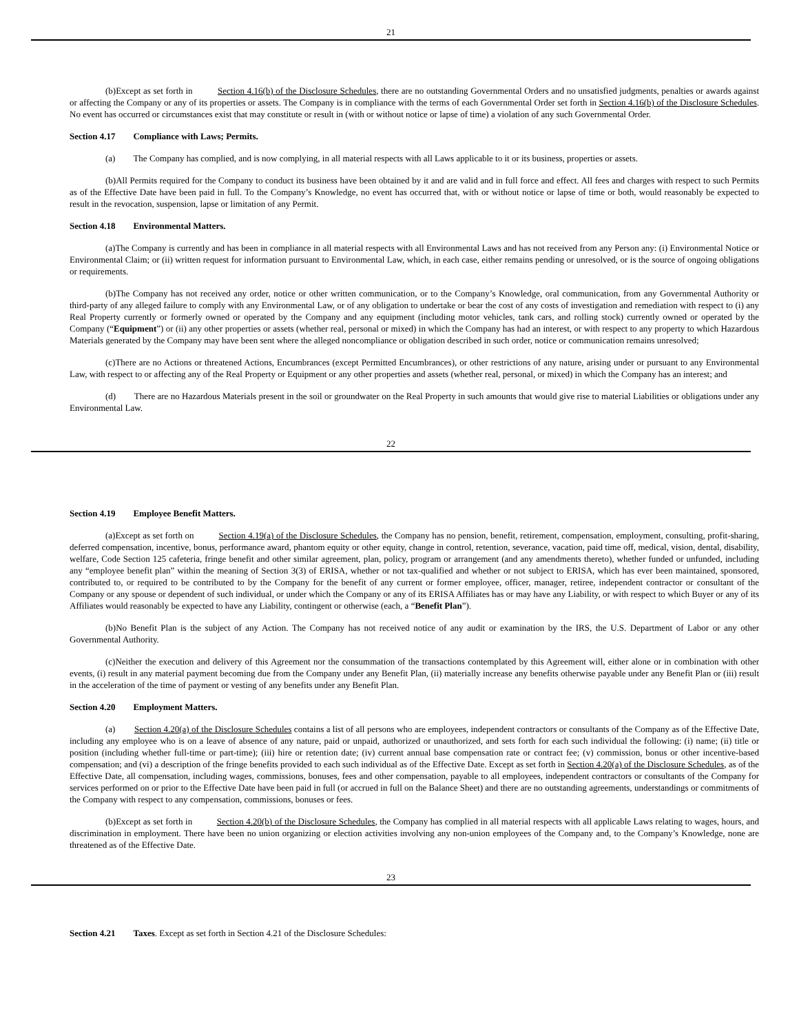21
(b)Except as set forth in Section 4.16(b) of the Disclosure Schedules, there are no outstanding Governmental Orders and no unsatisfied judgments, penalties or awards against or affecting the Company or any of its properties or assets. The Company is in compliance with the terms of each Governmental Order set forth in Section 4.16(b) of the Disclosure Schedules. No event has occurred or circumstances exist that may constitute or result in (with or without notice or lapse of time) a violation of any such Governmental Order.
Section 4.17 Compliance with Laws; Permits.
(a) The Company has complied, and is now complying, in all material respects with all Laws applicable to it or its business, properties or assets.
(b)All Permits required for the Company to conduct its business have been obtained by it and are valid and in full force and effect. All fees and charges with respect to such Permits as of the Effective Date have been paid in full. To the Company’s Knowledge, no event has occurred that, with or without notice or lapse of time or both, would reasonably be expected to result in the revocation, suspension, lapse or limitation of any Permit.
Section 4.18 Environmental Matters.
(a)The Company is currently and has been in compliance in all material respects with all Environmental Laws and has not received from any Person any: (i) Environmental Notice or Environmental Claim; or (ii) written request for information pursuant to Environmental Law, which, in each case, either remains pending or unresolved, or is the source of ongoing obligations or requirements.
(b)The Company has not received any order, notice or other written communication, or to the Company’s Knowledge, oral communication, from any Governmental Authority or third-party of any alleged failure to comply with any Environmental Law, or of any obligation to undertake or bear the cost of any costs of investigation and remediation with respect to (i) any Real Property currently or formerly owned or operated by the Company and any equipment (including motor vehicles, tank cars, and rolling stock) currently owned or operated by the Company (“Equipment”) or (ii) any other properties or assets (whether real, personal or mixed) in which the Company has had an interest, or with respect to any property to which Hazardous Materials generated by the Company may have been sent where the alleged noncompliance or obligation described in such order, notice or communication remains unresolved;
(c)There are no Actions or threatened Actions, Encumbrances (except Permitted Encumbrances), or other restrictions of any nature, arising under or pursuant to any Environmental Law, with respect to or affecting any of the Real Property or Equipment or any other properties and assets (whether real, personal, or mixed) in which the Company has an interest; and
(d) There are no Hazardous Materials present in the soil or groundwater on the Real Property in such amounts that would give rise to material Liabilities or obligations under any Environmental Law.
22
Section 4.19 Employee Benefit Matters.
(a)Except as set forth on Section 4.19(a) of the Disclosure Schedules, the Company has no pension, benefit, retirement, compensation, employment, consulting, profit-sharing, deferred compensation, incentive, bonus, performance award, phantom equity or other equity, change in control, retention, severance, vacation, paid time off, medical, vision, dental, disability, welfare, Code Section 125 cafeteria, fringe benefit and other similar agreement, plan, policy, program or arrangement (and any amendments thereto), whether funded or unfunded, including any “employee benefit plan” within the meaning of Section 3(3) of ERISA, whether or not tax-qualified and whether or not subject to ERISA, which has ever been maintained, sponsored, contributed to, or required to be contributed to by the Company for the benefit of any current or former employee, officer, manager, retiree, independent contractor or consultant of the Company or any spouse or dependent of such individual, or under which the Company or any of its ERISA Affiliates has or may have any Liability, or with respect to which Buyer or any of its Affiliates would reasonably be expected to have any Liability, contingent or otherwise (each, a “Benefit Plan”).
(b)No Benefit Plan is the subject of any Action. The Company has not received notice of any audit or examination by the IRS, the U.S. Department of Labor or any other Governmental Authority.
(c)Neither the execution and delivery of this Agreement nor the consummation of the transactions contemplated by this Agreement will, either alone or in combination with other events, (i) result in any material payment becoming due from the Company under any Benefit Plan, (ii) materially increase any benefits otherwise payable under any Benefit Plan or (iii) result in the acceleration of the time of payment or vesting of any benefits under any Benefit Plan.
Section 4.20 Employment Matters.
(a) Section 4.20(a) of the Disclosure Schedules contains a list of all persons who are employees, independent contractors or consultants of the Company as of the Effective Date, including any employee who is on a leave of absence of any nature, paid or unpaid, authorized or unauthorized, and sets forth for each such individual the following: (i) name; (ii) title or position (including whether full-time or part-time); (iii) hire or retention date; (iv) current annual base compensation rate or contract fee; (v) commission, bonus or other incentive-based compensation; and (vi) a description of the fringe benefits provided to each such individual as of the Effective Date. Except as set forth in Section 4.20(a) of the Disclosure Schedules, as of the Effective Date, all compensation, including wages, commissions, bonuses, fees and other compensation, payable to all employees, independent contractors or consultants of the Company for services performed on or prior to the Effective Date have been paid in full (or accrued in full on the Balance Sheet) and there are no outstanding agreements, understandings or commitments of the Company with respect to any compensation, commissions, bonuses or fees.
(b)Except as set forth in Section 4.20(b) of the Disclosure Schedules, the Company has complied in all material respects with all applicable Laws relating to wages, hours, and discrimination in employment. There have been no union organizing or election activities involving any non-union employees of the Company and, to the Company’s Knowledge, none are threatened as of the Effective Date.
23
Section 4.21 Taxes. Except as set forth in Section 4.21 of the Disclosure Schedules: